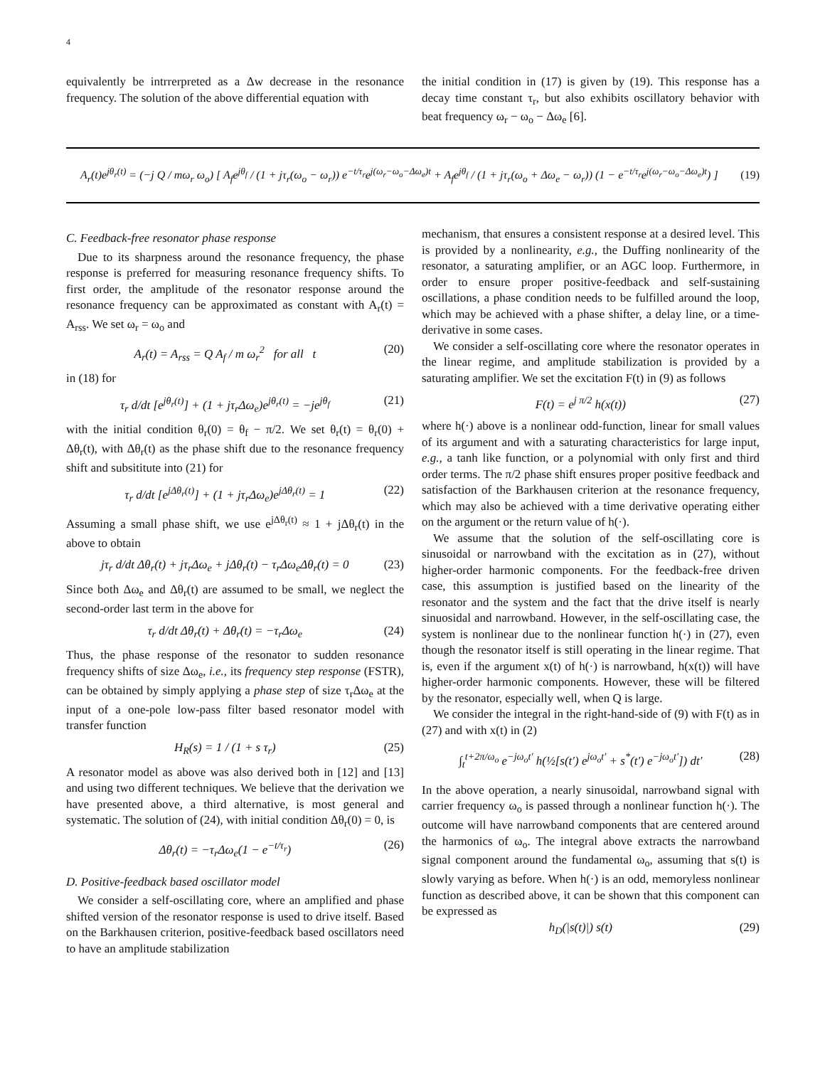4
equivalently be intrrerpreted as a Δw decrease in the resonance frequency. The solution of the above differential equation with
the initial condition in (17) is given by (19). This response has a decay time constant τ<sub>r</sub>, but also exhibits oscillatory behavior with beat frequency ω<sub>r</sub> − ω<sub>o</sub> − Δω<sub>e</sub> [6].
A<sub>r</sub>(t)e<sup>jθ<sub>r</sub>(t)</sup> = (−j Q / mω<sub>r</sub> ω<sub>o</sub>) [ A<sub>f</sub>e<sup>jθ<sub>f</sub></sup> / (1 + jτ<sub>r</sub>(ω<sub>o</sub> − ω<sub>r</sub>)) e<sup>−t/τ<sub>r</sub></sup>e<sup>j(ω<sub>r</sub>−ω<sub>o</sub>−Δω<sub>e</sub>)t</sup> + A<sub>f</sub>e<sup>jθ<sub>f</sub></sup> / (1 + jτ<sub>r</sub>(ω<sub>o</sub> + Δω<sub>e</sub> − ω<sub>r</sub>)) (1 − e<sup>−t/τ<sub>r</sub></sup>e<sup>j(ω<sub>r</sub>−ω<sub>o</sub>−Δω<sub>e</sub>)t</sup>) ] (19)
C. Feedback-free resonator phase response
Due to its sharpness around the resonance frequency, the phase response is preferred for measuring resonance frequency shifts. To first order, the amplitude of the resonator response around the resonance frequency can be approximated as constant with A<sub>r</sub>(t) = A<sub>rss</sub>. We set ω<sub>r</sub> = ω<sub>o</sub> and
A<sub>r</sub>(t) = A<sub>rss</sub> = Q A<sub>f</sub> / m ω<sub>r</sub><sup>2</sup> for all t (20)
in (18) for
τ<sub>r</sub> d/dt [e<sup>jθ<sub>r</sub>(t)</sup>] + (1 + jτ<sub>r</sub>Δω<sub>e</sub>)e<sup>jθ<sub>r</sub>(t)</sup> = −je<sup>jθ<sub>f</sub></sup> (21)
with the initial condition θ<sub>r</sub>(0) = θ<sub>f</sub> − π/2. We set θ<sub>r</sub>(t) = θ<sub>r</sub>(0) + Δθ<sub>r</sub>(t), with Δθ<sub>r</sub>(t) as the phase shift due to the resonance frequency shift and subsititute into (21) for
τ<sub>r</sub> d/dt [e<sup>jΔθ<sub>r</sub>(t)</sup>] + (1 + jτ<sub>r</sub>Δω<sub>e</sub>)e<sup>jΔθ<sub>r</sub>(t)</sup> = 1 (22)
Assuming a small phase shift, we use e<sup>jΔθ<sub>r</sub>(t)</sup> ≈ 1 + jΔθ<sub>r</sub>(t) in the above to obtain
jτ<sub>r</sub> d/dt Δθ<sub>r</sub>(t) + jτ<sub>r</sub>Δω<sub>e</sub> + jΔθ<sub>r</sub>(t) − τ<sub>r</sub>Δω<sub>e</sub>Δθ<sub>r</sub>(t) = 0 (23)
Since both Δω<sub>e</sub> and Δθ<sub>r</sub>(t) are assumed to be small, we neglect the second-order last term in the above for
τ<sub>r</sub> d/dt Δθ<sub>r</sub>(t) + Δθ<sub>r</sub>(t) = −τ<sub>r</sub>Δω<sub>e</sub> (24)
Thus, the phase response of the resonator to sudden resonance frequency shifts of size Δω<sub>e</sub>, i.e., its frequency step response (FSTR), can be obtained by simply applying a phase step of size τ<sub>r</sub>Δω<sub>e</sub> at the input of a one-pole low-pass filter based resonator model with transfer function
H<sub>R</sub>(s) = 1 / (1 + s τ<sub>r</sub>) (25)
A resonator model as above was also derived both in [12] and [13] and using two different techniques. We believe that the derivation we have presented above, a third alternative, is most general and systematic. The solution of (24), with initial condition Δθ<sub>r</sub>(0) = 0, is
Δθ<sub>r</sub>(t) = −τ<sub>r</sub>Δω<sub>e</sub>(1 − e<sup>−t/τ<sub>r</sub></sup>) (26)
D. Positive-feedback based oscillator model
We consider a self-oscillating core, where an amplified and phase shifted version of the resonator response is used to drive itself. Based on the Barkhausen criterion, positive-feedback based oscillators need to have an amplitude stabilization
mechanism, that ensures a consistent response at a desired level. This is provided by a nonlinearity, e.g., the Duffing nonlinearity of the resonator, a saturating amplifier, or an AGC loop. Furthermore, in order to ensure proper positive-feedback and self-sustaining oscillations, a phase condition needs to be fulfilled around the loop, which may be achieved with a phase shifter, a delay line, or a time-derivative in some cases.
We consider a self-oscillating core where the resonator operates in the linear regime, and amplitude stabilization is provided by a saturating amplifier. We set the excitation F(t) in (9) as follows
F(t) = e<sup>j π/2</sup> h(x(t)) (27)
where h(·) above is a nonlinear odd-function, linear for small values of its argument and with a saturating characteristics for large input, e.g., a tanh like function, or a polynomial with only first and third order terms. The π/2 phase shift ensures proper positive feedback and satisfaction of the Barkhausen criterion at the resonance frequency, which may also be achieved with a time derivative operating either on the argument or the return value of h(·).
We assume that the solution of the self-oscillating core is sinusoidal or narrowband with the excitation as in (27), without higher-order harmonic components. For the feedback-free driven case, this assumption is justified based on the linearity of the resonator and the system and the fact that the drive itself is nearly sinuosidal and narrowband. However, in the self-oscillating case, the system is nonlinear due to the nonlinear function h(·) in (27), even though the resonator itself is still operating in the linear regime. That is, even if the argument x(t) of h(·) is narrowband, h(x(t)) will have higher-order harmonic components. However, these will be filtered by the resonator, especially well, when Q is large.
We consider the integral in the right-hand-side of (9) with F(t) as in (27) and with x(t) in (2)
∫<sub>t</sub><sup>t+2π/ω<sub>o</sub></sup> e<sup>−jω<sub>o</sub>t′</sup> h(½[s(t′) e<sup>jω<sub>o</sub>t′</sup> + s<sup>*</sup>(t′) e<sup>−jω<sub>o</sub>t′</sup>]) dt′ (28)
In the above operation, a nearly sinusoidal, narrowband signal with carrier frequency ω<sub>o</sub> is passed through a nonlinear function h(·). The outcome will have narrowband components that are centered around the harmonics of ω<sub>o</sub>. The integral above extracts the narrowband signal component around the fundamental ω<sub>o</sub>, assuming that s(t) is slowly varying as before. When h(·) is an odd, memoryless nonlinear function as described above, it can be shown that this component can be expressed as
h<sub>D</sub>(|s(t)|) s(t) (29)